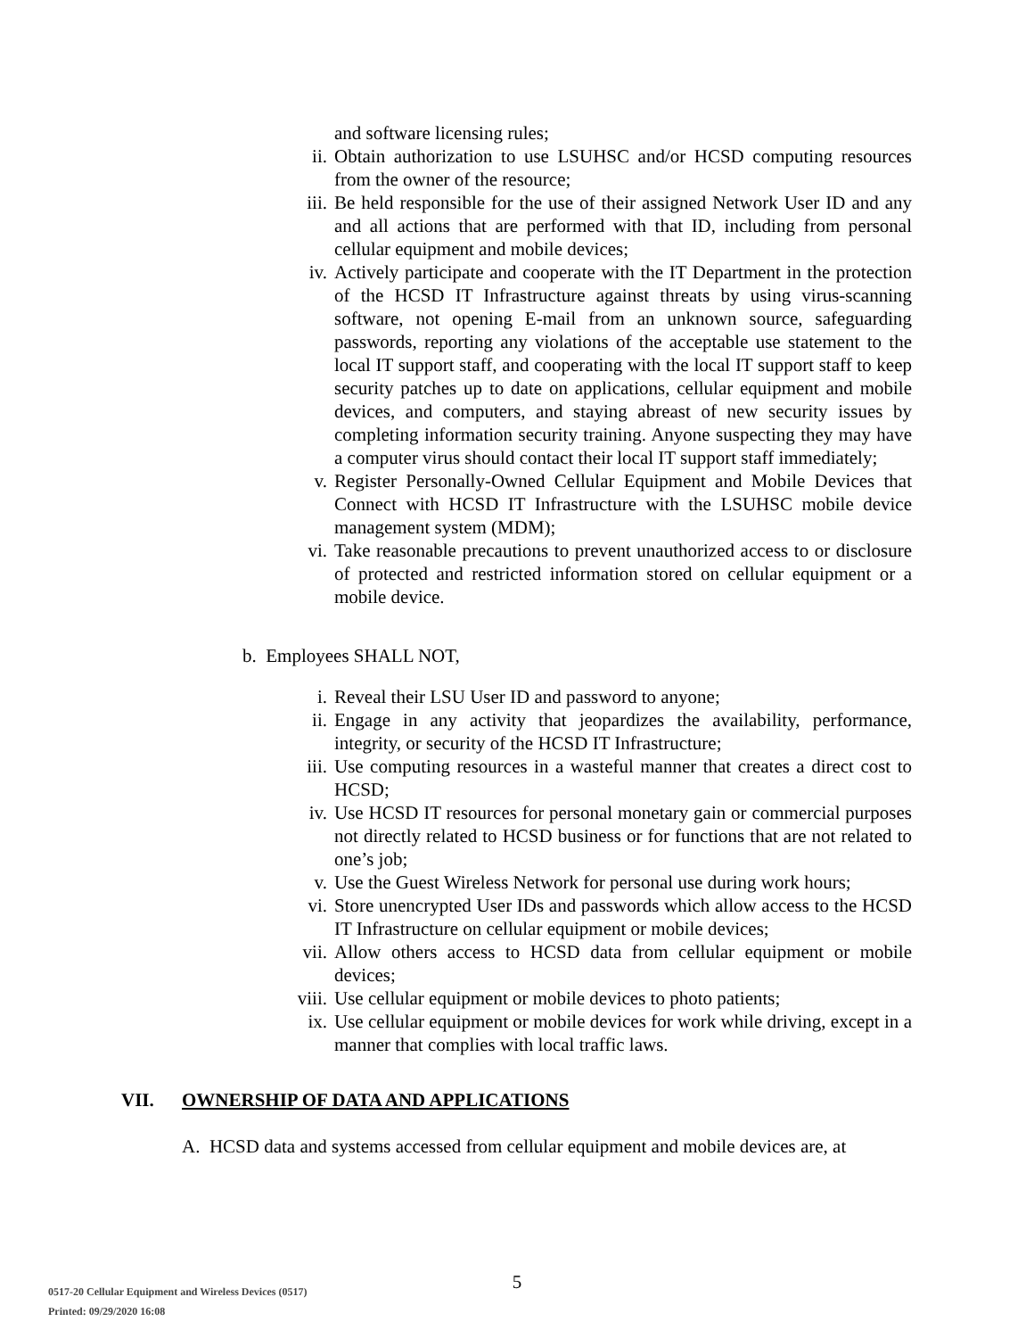and software licensing rules;
ii. Obtain authorization to use LSUHSC and/or HCSD computing resources from the owner of the resource;
iii. Be held responsible for the use of their assigned Network User ID and any and all actions that are performed with that ID, including from personal cellular equipment and mobile devices;
iv. Actively participate and cooperate with the IT Department in the protection of the HCSD IT Infrastructure against threats by using virus-scanning software, not opening E-mail from an unknown source, safeguarding passwords, reporting any violations of the acceptable use statement to the local IT support staff, and cooperating with the local IT support staff to keep security patches up to date on applications, cellular equipment and mobile devices, and computers, and staying abreast of new security issues by completing information security training. Anyone suspecting they may have a computer virus should contact their local IT support staff immediately;
v. Register Personally-Owned Cellular Equipment and Mobile Devices that Connect with HCSD IT Infrastructure with the LSUHSC mobile device management system (MDM);
vi. Take reasonable precautions to prevent unauthorized access to or disclosure of protected and restricted information stored on cellular equipment or a mobile device.
b. Employees SHALL NOT,
i. Reveal their LSU User ID and password to anyone;
ii. Engage in any activity that jeopardizes the availability, performance, integrity, or security of the HCSD IT Infrastructure;
iii. Use computing resources in a wasteful manner that creates a direct cost to HCSD;
iv. Use HCSD IT resources for personal monetary gain or commercial purposes not directly related to HCSD business or for functions that are not related to one’s job;
v. Use the Guest Wireless Network for personal use during work hours;
vi. Store unencrypted User IDs and passwords which allow access to the HCSD IT Infrastructure on cellular equipment or mobile devices;
vii. Allow others access to HCSD data from cellular equipment or mobile devices;
viii. Use cellular equipment or mobile devices to photo patients;
ix. Use cellular equipment or mobile devices for work while driving, except in a manner that complies with local traffic laws.
VII. OWNERSHIP OF DATA AND APPLICATIONS
A. HCSD data and systems accessed from cellular equipment and mobile devices are, at
5
0517-20 Cellular Equipment and Wireless Devices (0517)
Printed: 09/29/2020 16:08